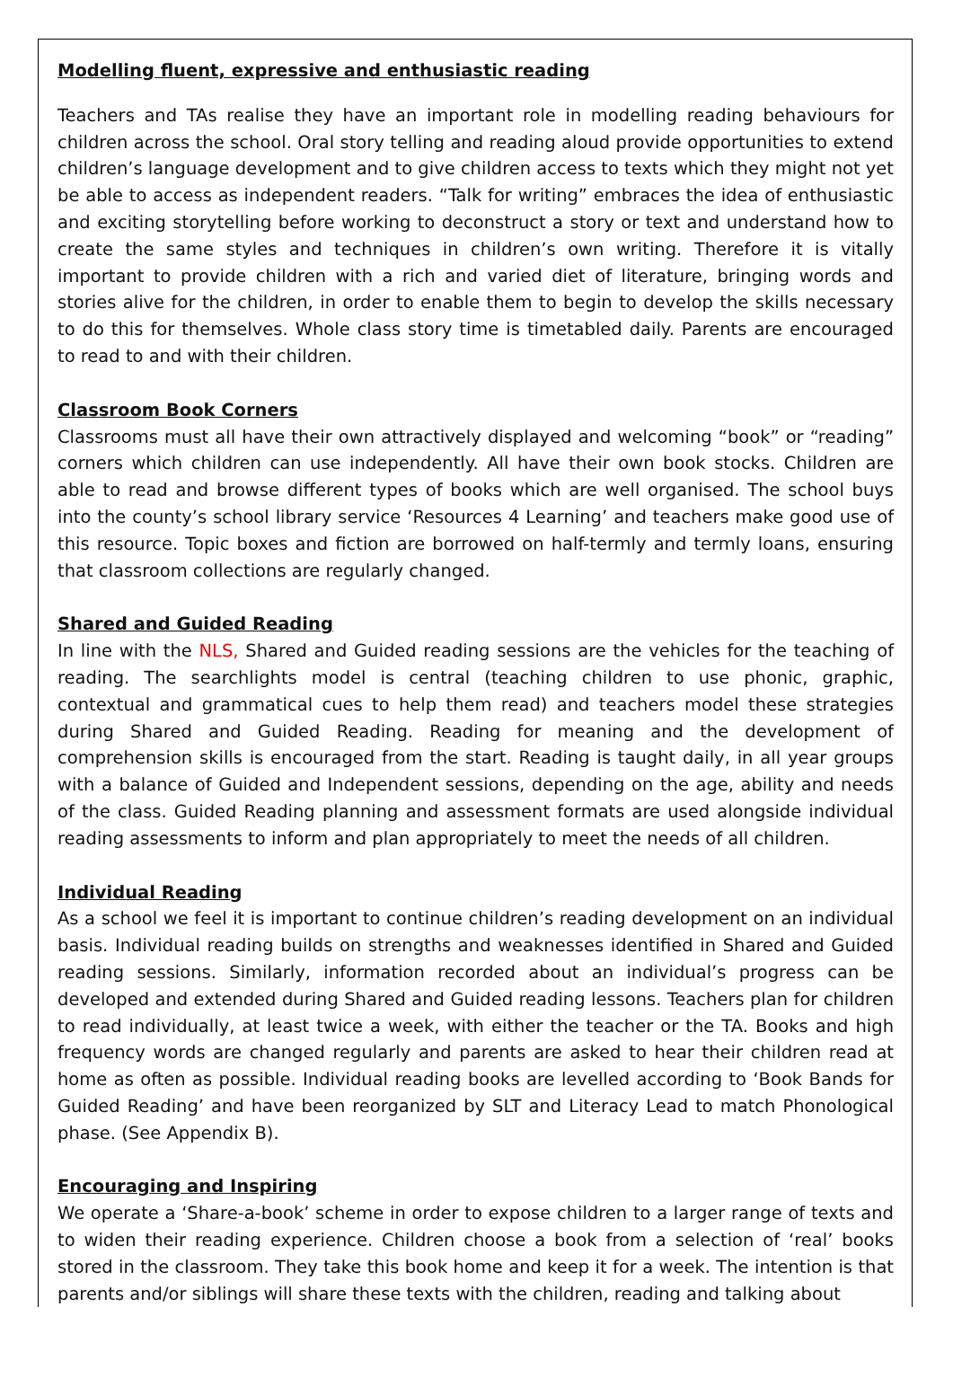Modelling fluent, expressive and enthusiastic reading
Teachers and TAs realise they have an important role in modelling reading behaviours for children across the school. Oral story telling and reading aloud provide opportunities to extend children’s language development and to give children access to texts which they might not yet be able to access as independent readers. “Talk for writing” embraces the idea of enthusiastic and exciting storytelling before working to deconstruct a story or text and understand how to create the same styles and techniques in children’s own writing. Therefore it is vitally important to provide children with a rich and varied diet of literature, bringing words and stories alive for the children, in order to enable them to begin to develop the skills necessary to do this for themselves. Whole class story time is timetabled daily. Parents are encouraged to read to and with their children.
Classroom Book Corners
Classrooms must all have their own attractively displayed and welcoming “book” or “reading” corners which children can use independently. All have their own book stocks. Children are able to read and browse different types of books which are well organised. The school buys into the county’s school library service ‘Resources 4 Learning’ and teachers make good use of this resource. Topic boxes and fiction are borrowed on half-termly and termly loans, ensuring that classroom collections are regularly changed.
Shared and Guided Reading
In line with the NLS, Shared and Guided reading sessions are the vehicles for the teaching of reading. The searchlights model is central (teaching children to use phonic, graphic, contextual and grammatical cues to help them read) and teachers model these strategies during Shared and Guided Reading. Reading for meaning and the development of comprehension skills is encouraged from the start. Reading is taught daily, in all year groups with a balance of Guided and Independent sessions, depending on the age, ability and needs of the class. Guided Reading planning and assessment formats are used alongside individual reading assessments to inform and plan appropriately to meet the needs of all children.
Individual Reading
As a school we feel it is important to continue children’s reading development on an individual basis. Individual reading builds on strengths and weaknesses identified in Shared and Guided reading sessions. Similarly, information recorded about an individual’s progress can be developed and extended during Shared and Guided reading lessons. Teachers plan for children to read individually, at least twice a week, with either the teacher or the TA. Books and high frequency words are changed regularly and parents are asked to hear their children read at home as often as possible. Individual reading books are levelled according to ‘Book Bands for Guided Reading’ and have been reorganized by SLT and Literacy Lead to match Phonological phase. (See Appendix B).
Encouraging and Inspiring
We operate a ‘Share-a-book’ scheme in order to expose children to a larger range of texts and to widen their reading experience. Children choose a book from a selection of ‘real’ books stored in the classroom. They take this book home and keep it for a week. The intention is that parents and/or siblings will share these texts with the children, reading and talking about